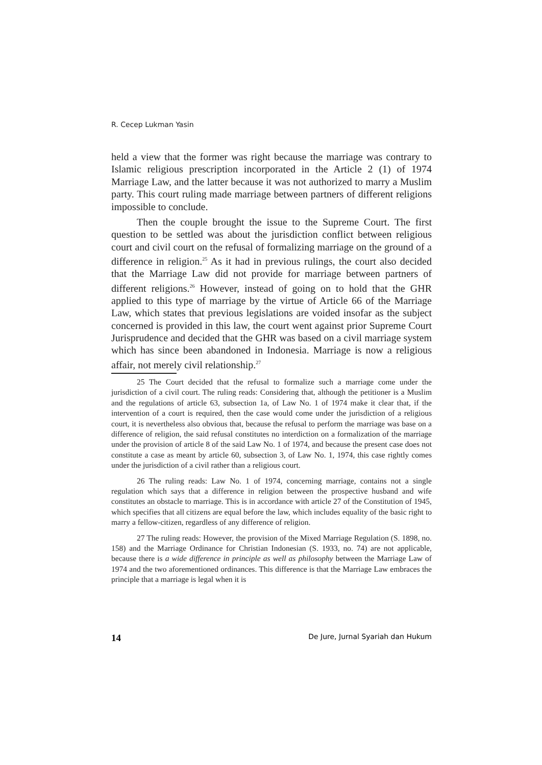R. Cecep Lukman Yasin
held a view that the former was right because the marriage was contrary to Islamic religious prescription incorporated in the Article 2 (1) of 1974 Marriage Law, and the latter because it was not authorized to marry a Muslim party. This court ruling made marriage between partners of different religions impossible to conclude.
Then the couple brought the issue to the Supreme Court. The first question to be settled was about the jurisdiction conflict between religious court and civil court on the refusal of formalizing marriage on the ground of a difference in religion.<sup>25</sup> As it had in previous rulings, the court also decided that the Marriage Law did not provide for marriage between partners of different religions.<sup>26</sup> However, instead of going on to hold that the GHR applied to this type of marriage by the virtue of Article 66 of the Marriage Law, which states that previous legislations are voided insofar as the subject concerned is provided in this law, the court went against prior Supreme Court Jurisprudence and decided that the GHR was based on a civil marriage system which has since been abandoned in Indonesia. Marriage is now a religious affair, not merely civil relationship.<sup>27</sup>
25 The Court decided that the refusal to formalize such a marriage come under the jurisdiction of a civil court. The ruling reads: Considering that, although the petitioner is a Muslim and the regulations of article 63, subsection 1a, of Law No. 1 of 1974 make it clear that, if the intervention of a court is required, then the case would come under the jurisdiction of a religious court, it is nevertheless also obvious that, because the refusal to perform the marriage was base on a difference of religion, the said refusal constitutes no interdiction on a formalization of the marriage under the provision of article 8 of the said Law No. 1 of 1974, and because the present case does not constitute a case as meant by article 60, subsection 3, of Law No. 1, 1974, this case rightly comes under the jurisdiction of a civil rather than a religious court.
26 The ruling reads: Law No. 1 of 1974, concerning marriage, contains not a single regulation which says that a difference in religion between the prospective husband and wife constitutes an obstacle to marriage. This is in accordance with article 27 of the Constitution of 1945, which specifies that all citizens are equal before the law, which includes equality of the basic right to marry a fellow-citizen, regardless of any difference of religion.
27 The ruling reads: However, the provision of the Mixed Marriage Regulation (S. 1898, no. 158) and the Marriage Ordinance for Christian Indonesian (S. 1933, no. 74) are not applicable, because there is a wide difference in principle as well as philosophy between the Marriage Law of 1974 and the two aforementioned ordinances. This difference is that the Marriage Law embraces the principle that a marriage is legal when it is
14 De Jure, Jurnal Syariah dan Hukum